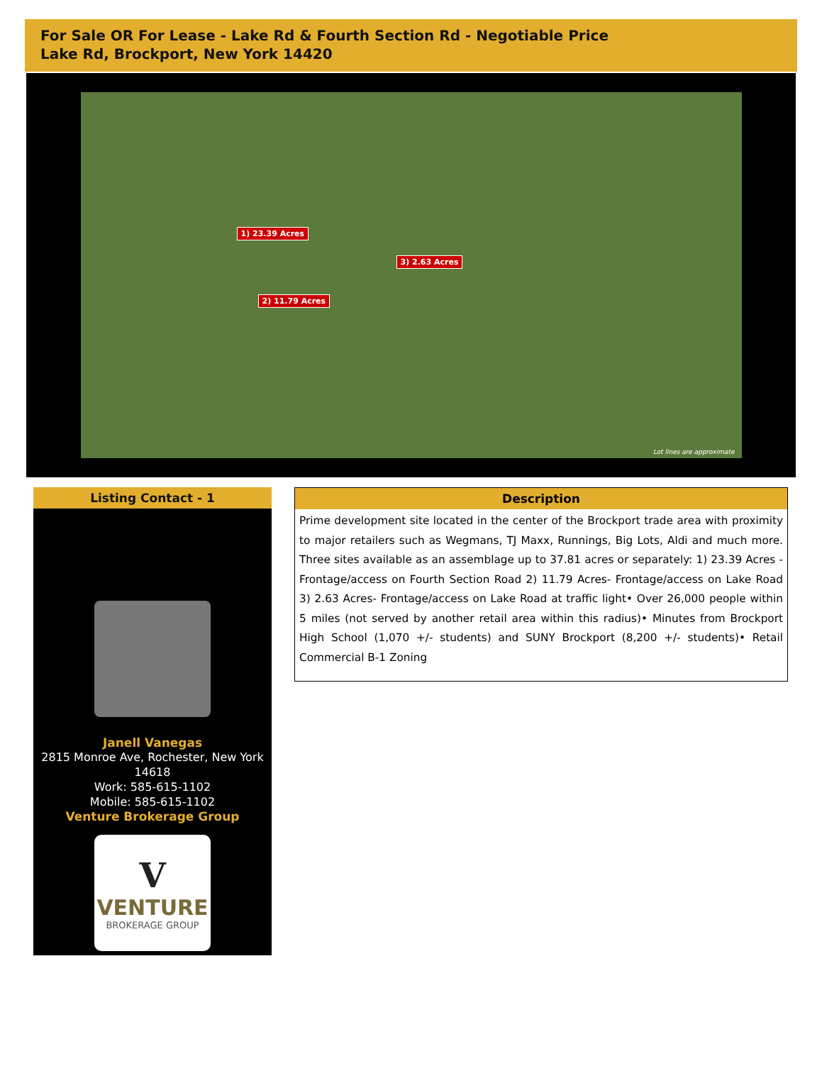For Sale OR For Lease - Lake Rd & Fourth Section Rd - Negotiable Price
Lake Rd, Brockport, New York 14420
1) 23.39 Acres
2) 11.79 Acres
3) 2.63 Acres
Lot lines are approximate
Listing Contact - 1
Janell Vanegas
2815 Monroe Ave, Rochester, New York 14618
Work: 585-615-1102
Mobile: 585-615-1102
Venture Brokerage Group
V
VENTURE
BROKERAGE GROUP
Description
Prime development site located in the center of the Brockport trade area with proximity to major retailers such as Wegmans, TJ Maxx, Runnings, Big Lots, Aldi and much more. Three sites available as an assemblage up to 37.81 acres or separately: 1) 23.39 Acres - Frontage/access on Fourth Section Road 2) 11.79 Acres- Frontage/access on Lake Road 3) 2.63 Acres- Frontage/access on Lake Road at traffic light• Over 26,000 people within 5 miles (not served by another retail area within this radius)• Minutes from Brockport High School (1,070 +/- students) and SUNY Brockport (8,200 +/- students)• Retail Commercial B-1 Zoning